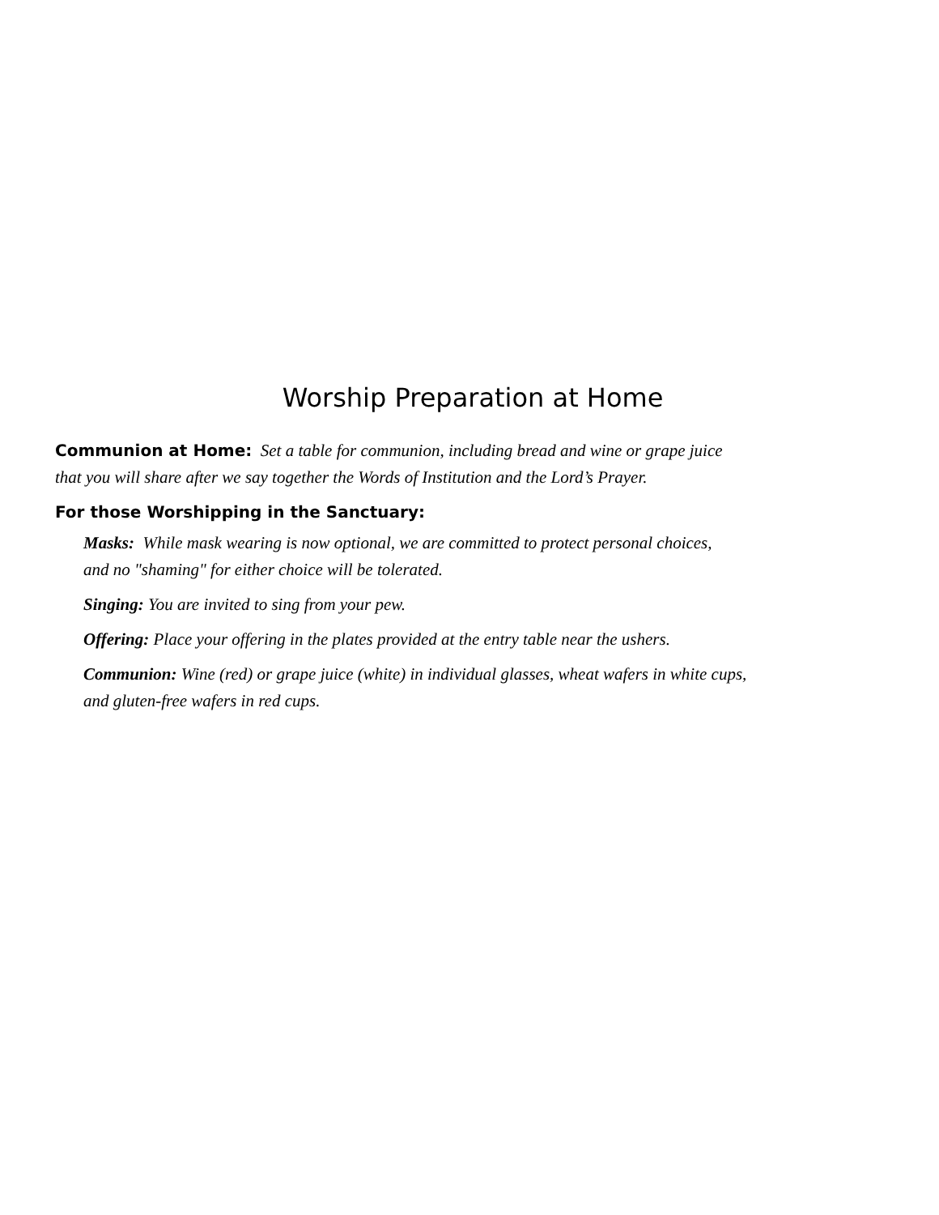Worship Preparation at Home
Communion at Home: Set a table for communion, including bread and wine or grape juice
that you will share after we say together the Words of Institution and the Lord’s Prayer.
For those Worshipping in the Sanctuary:
Masks: While mask wearing is now optional, we are committed to protect personal choices,
and no "shaming" for either choice will be tolerated.
Singing: You are invited to sing from your pew.
Offering: Place your offering in the plates provided at the entry table near the ushers.
Communion: Wine (red) or grape juice (white) in individual glasses, wheat wafers in white cups,
and gluten-free wafers in red cups.